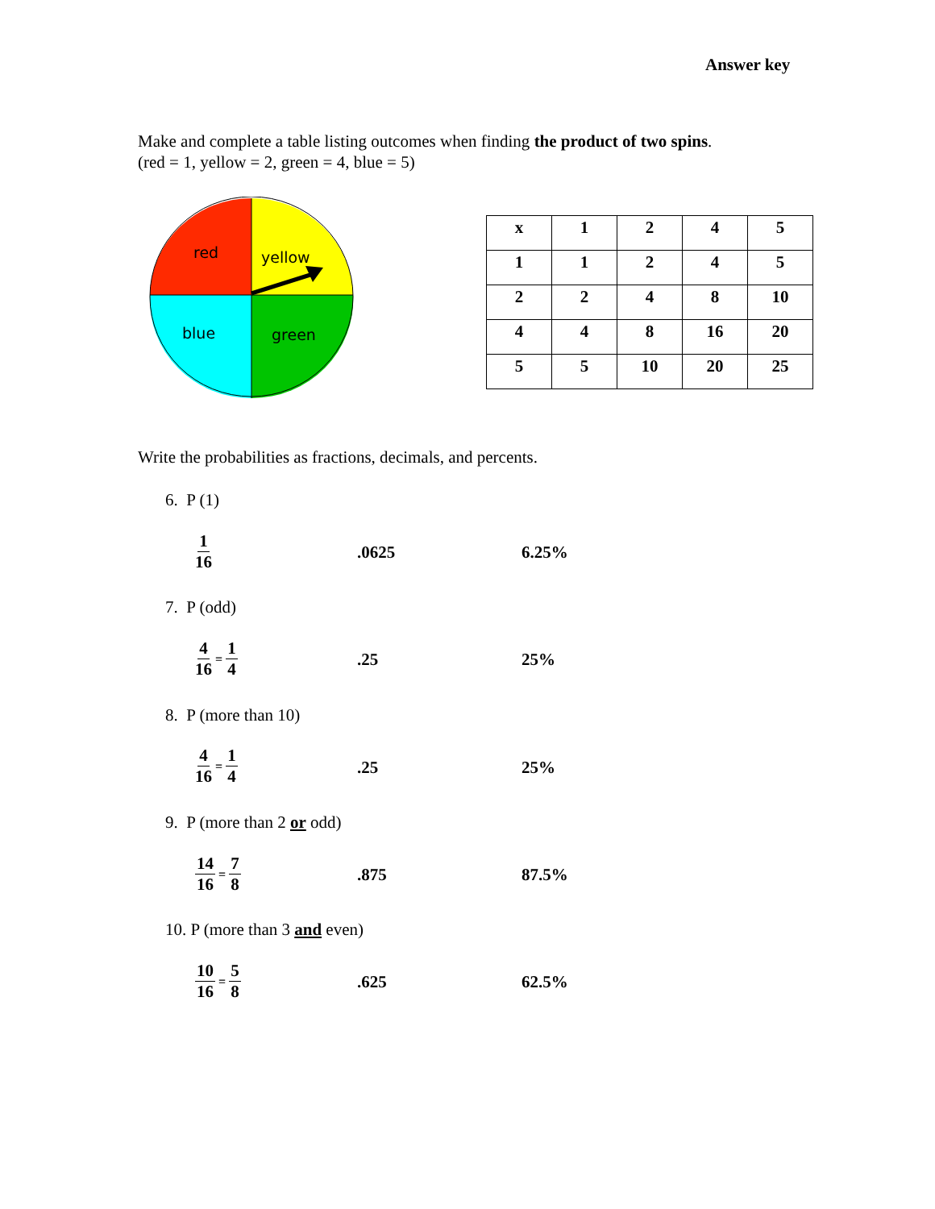Answer key
Make and complete a table listing outcomes when finding the product of two spins.
(red = 1, yellow = 2, green = 4, blue = 5)
red
yellow
blue
green
| x | 1 | 2 | 4 | 5 |
| 1 | 1 | 2 | 4 | 5 |
| 2 | 2 | 4 | 8 | 10 |
| 4 | 4 | 8 | 16 | 20 |
| 5 | 5 | 10 | 20 | 25 |
Write the probabilities as fractions, decimals, and percents.
6. P (1)
1 16
.0625 6.25%
7. P (odd)
4 16 = 1 4
.25 25%
8. P (more than 10)
4 16 = 1 4
.25 25%
9. P (more than 2 or odd)
14 16 = 7 8
.875 87.5%
10. P (more than 3 and even)
10 16 = 5 8
.625 62.5%